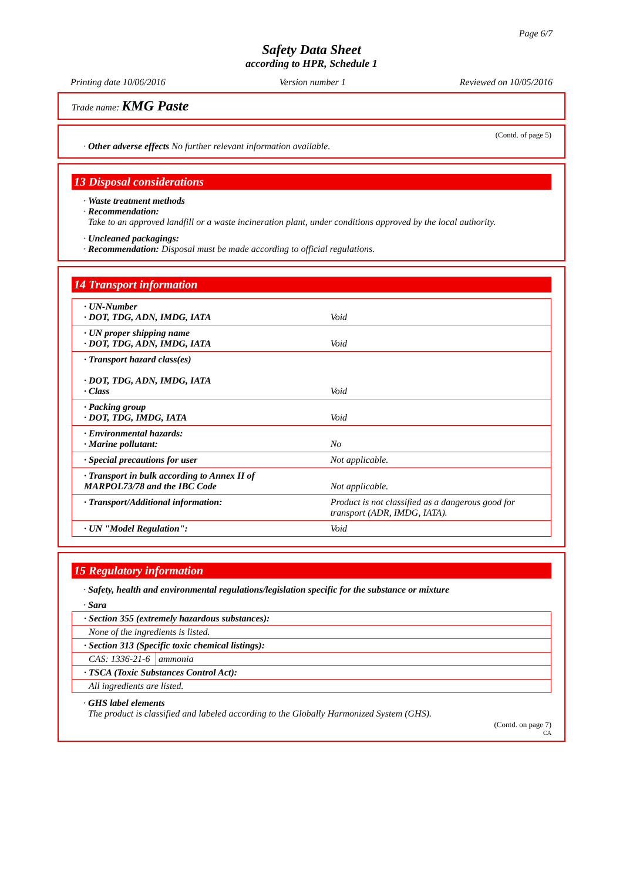Page 6/7
Safety Data Sheet
according to HPR, Schedule 1
Printing date 10/06/2016 Version number 1 Reviewed on 10/05/2016
Trade name: KMG Paste
(Contd. of page 5)
· Other adverse effects No further relevant information available.
13 Disposal considerations
· Waste treatment methods
· Recommendation:
Take to an approved landfill or a waste incineration plant, under conditions approved by the local authority.
· Uncleaned packagings:
· Recommendation: Disposal must be made according to official regulations.
14 Transport information
| · UN-Number · DOT, TDG, ADN, IMDG, IATA | Void |
| · UN proper shipping name · DOT, TDG, ADN, IMDG, IATA | Void |
| · Transport hazard class(es) · DOT, TDG, ADN, IMDG, IATA · Class | Void |
| · Packing group · DOT, TDG, IMDG, IATA | Void |
| · Environmental hazards: · Marine pollutant: | No |
| · Special precautions for user | Not applicable. |
| · Transport in bulk according to Annex II of MARPOL73/78 and the IBC Code | Not applicable. |
| · Transport/Additional information: | Product is not classified as a dangerous good for transport (ADR, IMDG, IATA). |
| · UN "Model Regulation": | Void |
15 Regulatory information
· Safety, health and environmental regulations/legislation specific for the substance or mixture
· Sara
| · Section 355 (extremely hazardous substances): | |
| None of the ingredients is listed. | |
| · Section 313 (Specific toxic chemical listings): | |
| CAS: 1336-21-6 | ammonia |
| · TSCA (Toxic Substances Control Act): | |
| All ingredients are listed. | |
· GHS label elements
The product is classified and labeled according to the Globally Harmonized System (GHS).
(Contd. on page 7)
CA